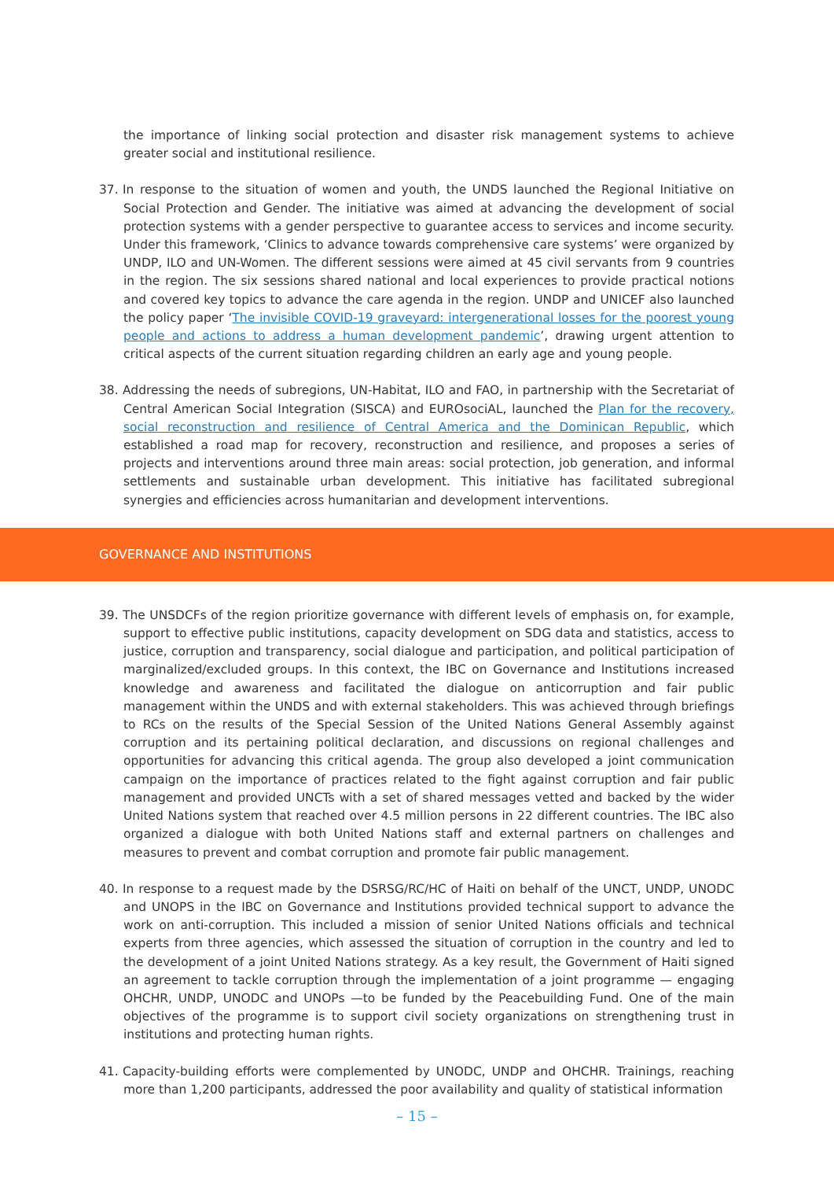the importance of linking social protection and disaster risk management systems to achieve greater social and institutional resilience.
37. In response to the situation of women and youth, the UNDS launched the Regional Initiative on Social Protection and Gender. The initiative was aimed at advancing the development of social protection systems with a gender perspective to guarantee access to services and income security. Under this framework, ‘Clinics to advance towards comprehensive care systems’ were organized by UNDP, ILO and UN-Women. The different sessions were aimed at 45 civil servants from 9 countries in the region. The six sessions shared national and local experiences to provide practical notions and covered key topics to advance the care agenda in the region. UNDP and UNICEF also launched the policy paper ‘The invisible COVID-19 graveyard: intergenerational losses for the poorest young people and actions to address a human development pandemic’, drawing urgent attention to critical aspects of the current situation regarding children an early age and young people.
38. Addressing the needs of subregions, UN-Habitat, ILO and FAO, in partnership with the Secretariat of Central American Social Integration (SISCA) and EUROsociAL, launched the Plan for the recovery, social reconstruction and resilience of Central America and the Dominican Republic, which established a road map for recovery, reconstruction and resilience, and proposes a series of projects and interventions around three main areas: social protection, job generation, and informal settlements and sustainable urban development. This initiative has facilitated subregional synergies and efficiencies across humanitarian and development interventions.
GOVERNANCE AND INSTITUTIONS
39. The UNSDCFs of the region prioritize governance with different levels of emphasis on, for example, support to effective public institutions, capacity development on SDG data and statistics, access to justice, corruption and transparency, social dialogue and participation, and political participation of marginalized/excluded groups. In this context, the IBC on Governance and Institutions increased knowledge and awareness and facilitated the dialogue on anticorruption and fair public management within the UNDS and with external stakeholders. This was achieved through briefings to RCs on the results of the Special Session of the United Nations General Assembly against corruption and its pertaining political declaration, and discussions on regional challenges and opportunities for advancing this critical agenda. The group also developed a joint communication campaign on the importance of practices related to the fight against corruption and fair public management and provided UNCTs with a set of shared messages vetted and backed by the wider United Nations system that reached over 4.5 million persons in 22 different countries. The IBC also organized a dialogue with both United Nations staff and external partners on challenges and measures to prevent and combat corruption and promote fair public management.
40. In response to a request made by the DSRSG/RC/HC of Haiti on behalf of the UNCT, UNDP, UNODC and UNOPS in the IBC on Governance and Institutions provided technical support to advance the work on anti-corruption. This included a mission of senior United Nations officials and technical experts from three agencies, which assessed the situation of corruption in the country and led to the development of a joint United Nations strategy. As a key result, the Government of Haiti signed an agreement to tackle corruption through the implementation of a joint programme — engaging OHCHR, UNDP, UNODC and UNOPs —to be funded by the Peacebuilding Fund. One of the main objectives of the programme is to support civil society organizations on strengthening trust in institutions and protecting human rights.
41. Capacity-building efforts were complemented by UNODC, UNDP and OHCHR. Trainings, reaching more than 1,200 participants, addressed the poor availability and quality of statistical information
– 15 –